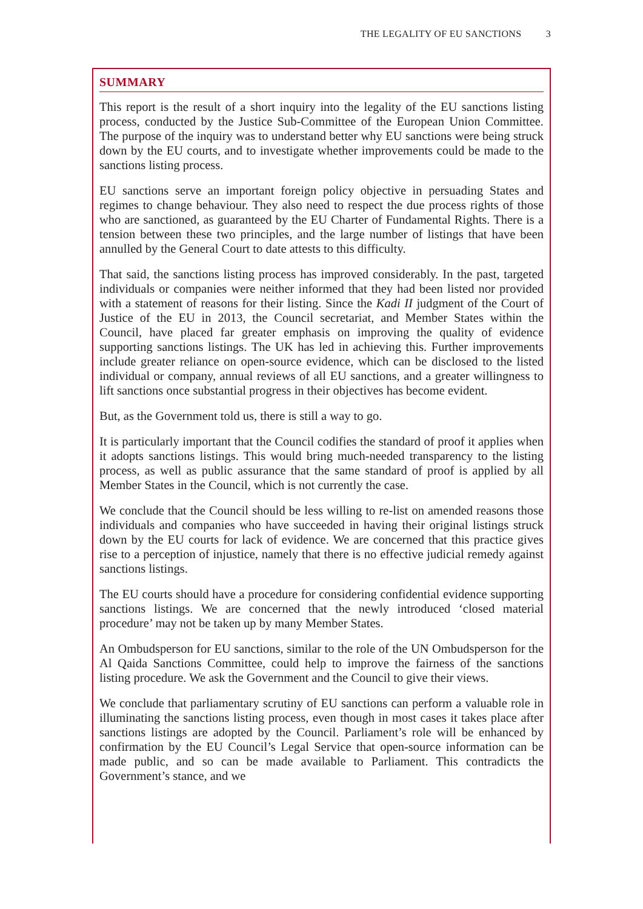THE LEGALITY OF EU SANCTIONS 3
SUMMARY
This report is the result of a short inquiry into the legality of the EU sanctions listing process, conducted by the Justice Sub-Committee of the European Union Committee. The purpose of the inquiry was to understand better why EU sanctions were being struck down by the EU courts, and to investigate whether improvements could be made to the sanctions listing process.
EU sanctions serve an important foreign policy objective in persuading States and regimes to change behaviour. They also need to respect the due process rights of those who are sanctioned, as guaranteed by the EU Charter of Fundamental Rights. There is a tension between these two principles, and the large number of listings that have been annulled by the General Court to date attests to this difficulty.
That said, the sanctions listing process has improved considerably. In the past, targeted individuals or companies were neither informed that they had been listed nor provided with a statement of reasons for their listing. Since the Kadi II judgment of the Court of Justice of the EU in 2013, the Council secretariat, and Member States within the Council, have placed far greater emphasis on improving the quality of evidence supporting sanctions listings. The UK has led in achieving this. Further improvements include greater reliance on open-source evidence, which can be disclosed to the listed individual or company, annual reviews of all EU sanctions, and a greater willingness to lift sanctions once substantial progress in their objectives has become evident.
But, as the Government told us, there is still a way to go.
It is particularly important that the Council codifies the standard of proof it applies when it adopts sanctions listings. This would bring much-needed transparency to the listing process, as well as public assurance that the same standard of proof is applied by all Member States in the Council, which is not currently the case.
We conclude that the Council should be less willing to re-list on amended reasons those individuals and companies who have succeeded in having their original listings struck down by the EU courts for lack of evidence. We are concerned that this practice gives rise to a perception of injustice, namely that there is no effective judicial remedy against sanctions listings.
The EU courts should have a procedure for considering confidential evidence supporting sanctions listings. We are concerned that the newly introduced ‘closed material procedure’ may not be taken up by many Member States.
An Ombudsperson for EU sanctions, similar to the role of the UN Ombudsperson for the Al Qaida Sanctions Committee, could help to improve the fairness of the sanctions listing procedure. We ask the Government and the Council to give their views.
We conclude that parliamentary scrutiny of EU sanctions can perform a valuable role in illuminating the sanctions listing process, even though in most cases it takes place after sanctions listings are adopted by the Council. Parliament’s role will be enhanced by confirmation by the EU Council’s Legal Service that open-source information can be made public, and so can be made available to Parliament. This contradicts the Government’s stance, and we